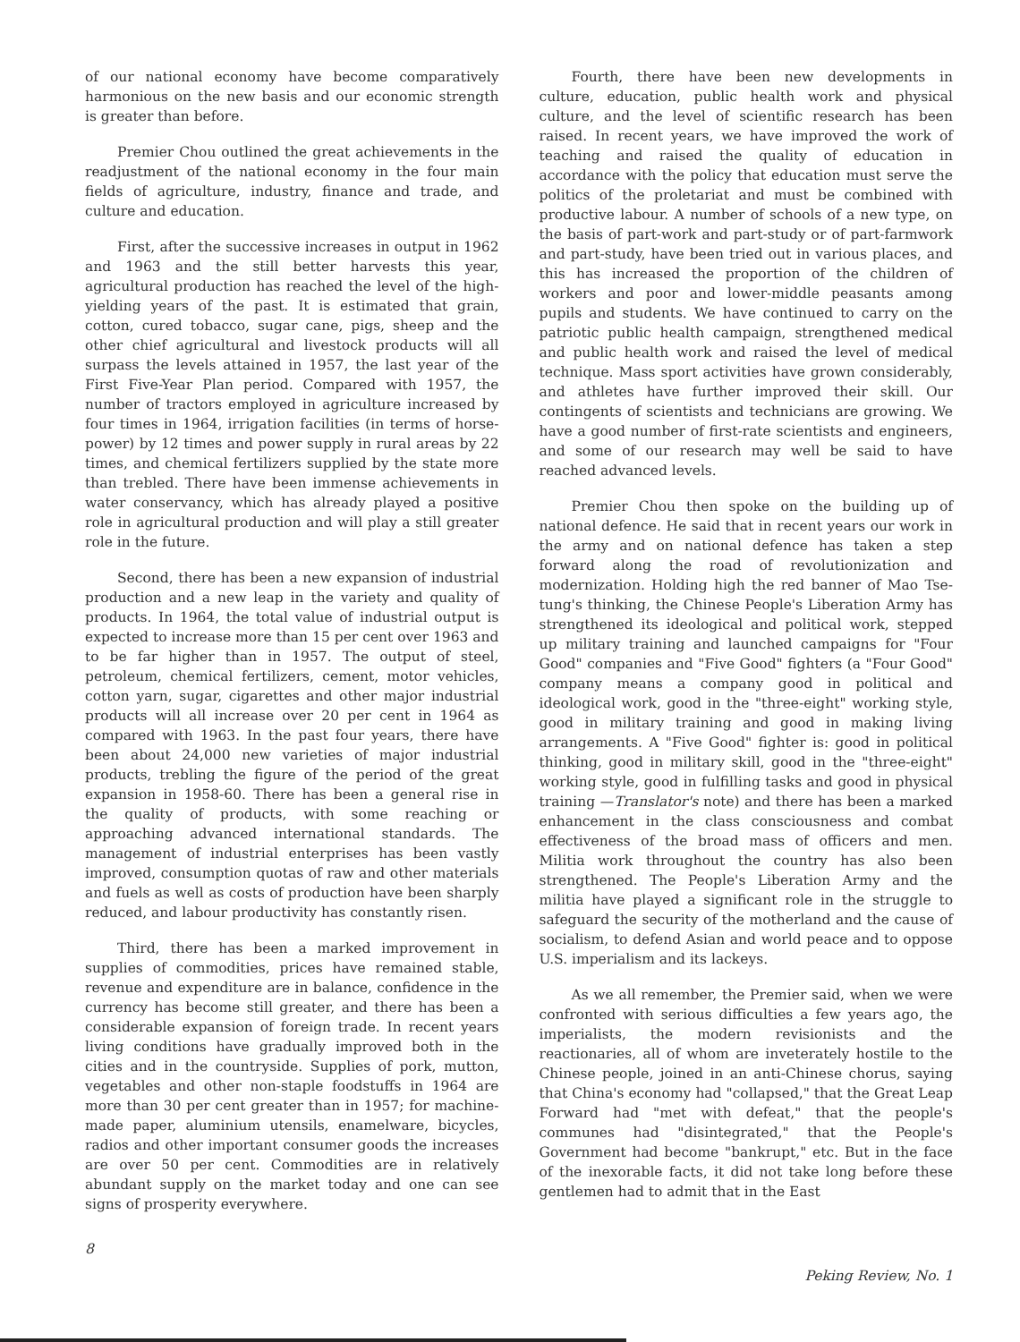of our national economy have become comparatively harmonious on the new basis and our economic strength is greater than before.
Premier Chou outlined the great achievements in the readjustment of the national economy in the four main fields of agriculture, industry, finance and trade, and culture and education.
First, after the successive increases in output in 1962 and 1963 and the still better harvests this year, agricultural production has reached the level of the high-yielding years of the past. It is estimated that grain, cotton, cured tobacco, sugar cane, pigs, sheep and the other chief agricultural and livestock products will all surpass the levels attained in 1957, the last year of the First Five-Year Plan period. Compared with 1957, the number of tractors employed in agriculture increased by four times in 1964, irrigation facilities (in terms of horse-power) by 12 times and power supply in rural areas by 22 times, and chemical fertilizers supplied by the state more than trebled. There have been immense achievements in water conservancy, which has already played a positive role in agricultural production and will play a still greater role in the future.
Second, there has been a new expansion of industrial production and a new leap in the variety and quality of products. In 1964, the total value of industrial output is expected to increase more than 15 per cent over 1963 and to be far higher than in 1957. The output of steel, petroleum, chemical fertilizers, cement, motor vehicles, cotton yarn, sugar, cigarettes and other major industrial products will all increase over 20 per cent in 1964 as compared with 1963. In the past four years, there have been about 24,000 new varieties of major industrial products, trebling the figure of the period of the great expansion in 1958-60. There has been a general rise in the quality of products, with some reaching or approaching advanced international standards. The management of industrial enterprises has been vastly improved, consumption quotas of raw and other materials and fuels as well as costs of production have been sharply reduced, and labour productivity has constantly risen.
Third, there has been a marked improvement in supplies of commodities, prices have remained stable, revenue and expenditure are in balance, confidence in the currency has become still greater, and there has been a considerable expansion of foreign trade. In recent years living conditions have gradually improved both in the cities and in the countryside. Supplies of pork, mutton, vegetables and other non-staple foodstuffs in 1964 are more than 30 per cent greater than in 1957; for machine-made paper, aluminium utensils, enamelware, bicycles, radios and other important consumer goods the increases are over 50 per cent. Commodities are in relatively abundant supply on the market today and one can see signs of prosperity everywhere.
Fourth, there have been new developments in culture, education, public health work and physical culture, and the level of scientific research has been raised. In recent years, we have improved the work of teaching and raised the quality of education in accordance with the policy that education must serve the politics of the proletariat and must be combined with productive labour. A number of schools of a new type, on the basis of part-work and part-study or of part-farmwork and part-study, have been tried out in various places, and this has increased the proportion of the children of workers and poor and lower-middle peasants among pupils and students. We have continued to carry on the patriotic public health campaign, strengthened medical and public health work and raised the level of medical technique. Mass sport activities have grown considerably, and athletes have further improved their skill. Our contingents of scientists and technicians are growing. We have a good number of first-rate scientists and engineers, and some of our research may well be said to have reached advanced levels.
Premier Chou then spoke on the building up of national defence. He said that in recent years our work in the army and on national defence has taken a step forward along the road of revolutionization and modernization. Holding high the red banner of Mao Tse-tung's thinking, the Chinese People's Liberation Army has strengthened its ideological and political work, stepped up military training and launched campaigns for "Four Good" companies and "Five Good" fighters (a "Four Good" company means a company good in political and ideological work, good in the "three-eight" working style, good in military training and good in making living arrangements. A "Five Good" fighter is: good in political thinking, good in military skill, good in the "three-eight" working style, good in fulfilling tasks and good in physical training —Translator's note) and there has been a marked enhancement in the class consciousness and combat effectiveness of the broad mass of officers and men. Militia work throughout the country has also been strengthened. The People's Liberation Army and the militia have played a significant role in the struggle to safeguard the security of the motherland and the cause of socialism, to defend Asian and world peace and to oppose U.S. imperialism and its lackeys.
As we all remember, the Premier said, when we were confronted with serious difficulties a few years ago, the imperialists, the modern revisionists and the reactionaries, all of whom are inveterately hostile to the Chinese people, joined in an anti-Chinese chorus, saying that China's economy had "collapsed," that the Great Leap Forward had "met with defeat," that the people's communes had "disintegrated," that the People's Government had become "bankrupt," etc. But in the face of the inexorable facts, it did not take long before these gentlemen had to admit that in the East
8 Peking Review, No. 1